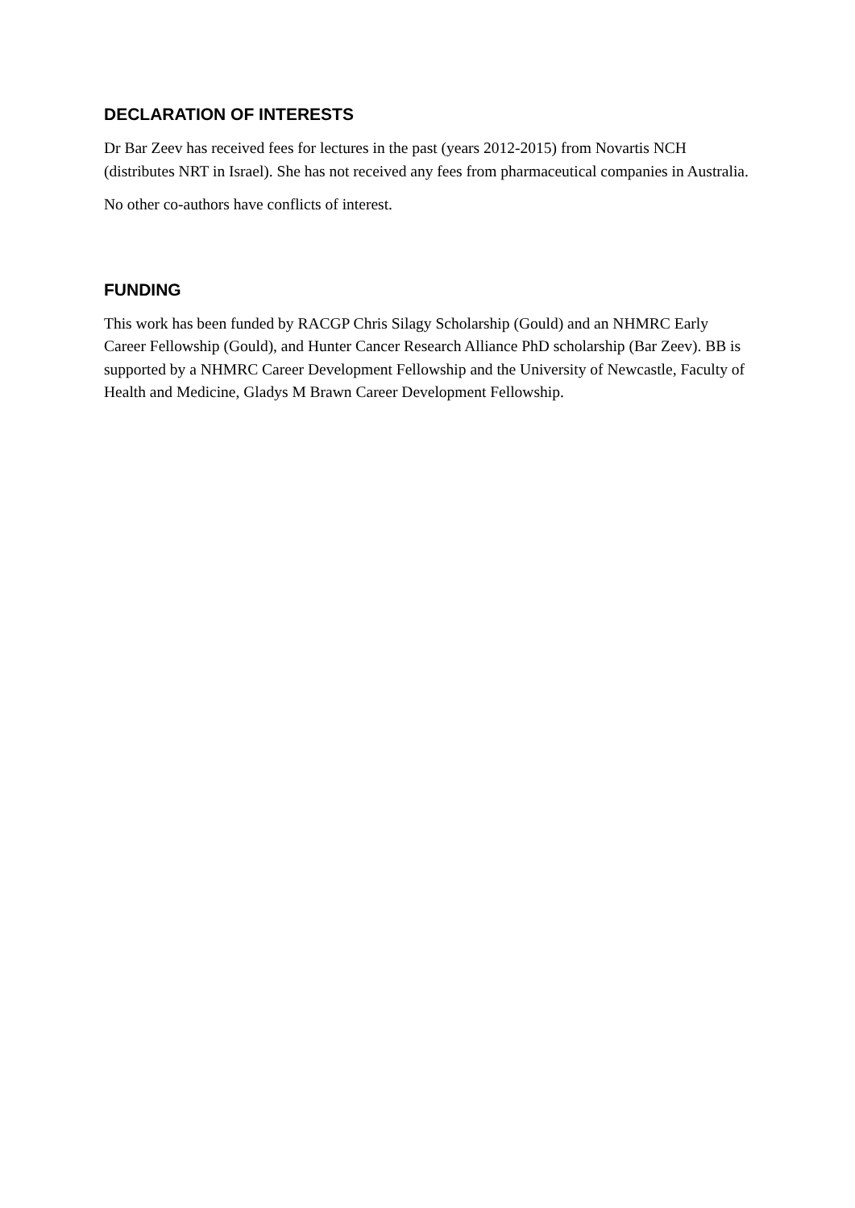DECLARATION OF INTERESTS
Dr Bar Zeev has received fees for lectures in the past (years 2012-2015) from Novartis NCH (distributes NRT in Israel). She has not received any fees from pharmaceutical companies in Australia.
No other co-authors have conflicts of interest.
FUNDING
This work has been funded by RACGP Chris Silagy Scholarship (Gould) and an NHMRC Early Career Fellowship (Gould), and Hunter Cancer Research Alliance PhD scholarship (Bar Zeev). BB is supported by a NHMRC Career Development Fellowship and the University of Newcastle, Faculty of Health and Medicine, Gladys M Brawn Career Development Fellowship.